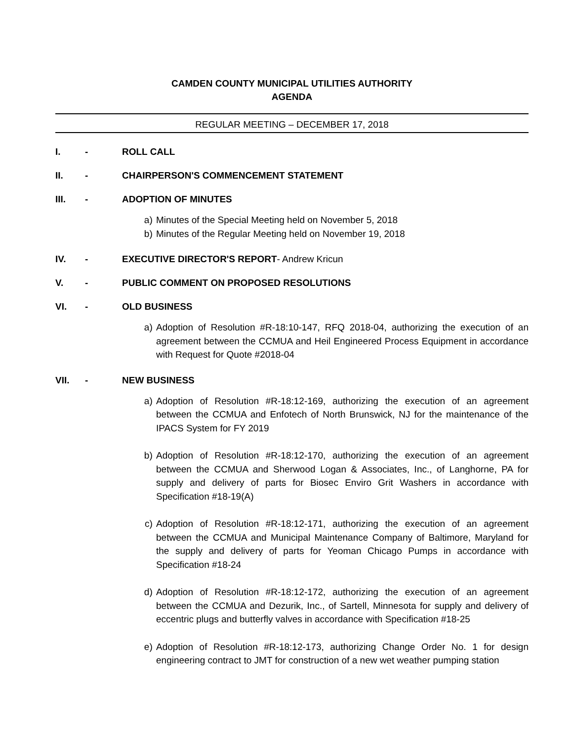CAMDEN COUNTY MUNICIPAL UTILITIES AUTHORITY
AGENDA
REGULAR MEETING – DECEMBER 17, 2018
I. - ROLL CALL
II. - CHAIRPERSON'S COMMENCEMENT STATEMENT
III. - ADOPTION OF MINUTES
a) Minutes of the Special Meeting held on November 5, 2018
b) Minutes of the Regular Meeting held on November 19, 2018
IV. - EXECUTIVE DIRECTOR'S REPORT- Andrew Kricun
V. - PUBLIC COMMENT ON PROPOSED RESOLUTIONS
VI. - OLD BUSINESS
a) Adoption of Resolution #R-18:10-147, RFQ 2018-04, authorizing the execution of an agreement between the CCMUA and Heil Engineered Process Equipment in accordance with Request for Quote #2018-04
VII. - NEW BUSINESS
a) Adoption of Resolution #R-18:12-169, authorizing the execution of an agreement between the CCMUA and Enfotech of North Brunswick, NJ for the maintenance of the IPACS System for FY 2019
b) Adoption of Resolution #R-18:12-170, authorizing the execution of an agreement between the CCMUA and Sherwood Logan & Associates, Inc., of Langhorne, PA for supply and delivery of parts for Biosec Enviro Grit Washers in accordance with Specification #18-19(A)
c) Adoption of Resolution #R-18:12-171, authorizing the execution of an agreement between the CCMUA and Municipal Maintenance Company of Baltimore, Maryland for the supply and delivery of parts for Yeoman Chicago Pumps in accordance with Specification #18-24
d) Adoption of Resolution #R-18:12-172, authorizing the execution of an agreement between the CCMUA and Dezurik, Inc., of Sartell, Minnesota for supply and delivery of eccentric plugs and butterfly valves in accordance with Specification #18-25
e) Adoption of Resolution #R-18:12-173, authorizing Change Order No. 1 for design engineering contract to JMT for construction of a new wet weather pumping station